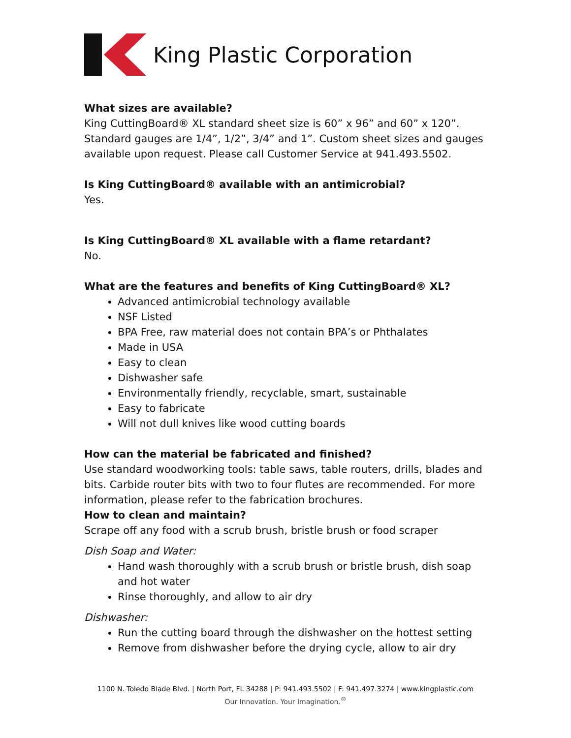King Plastic Corporation
What sizes are available?
King CuttingBoard® XL standard sheet size is 60” x 96” and 60” x 120”. Standard gauges are 1/4”, 1/2”, 3/4” and 1”. Custom sheet sizes and gauges available upon request. Please call Customer Service at 941.493.5502.
Is King CuttingBoard® available with an antimicrobial?
Yes.
Is King CuttingBoard® XL available with a flame retardant?
No.
What are the features and benefits of King CuttingBoard® XL?
Advanced antimicrobial technology available
NSF Listed
BPA Free, raw material does not contain BPA’s or Phthalates
Made in USA
Easy to clean
Dishwasher safe
Environmentally friendly, recyclable, smart, sustainable
Easy to fabricate
Will not dull knives like wood cutting boards
How can the material be fabricated and finished?
Use standard woodworking tools: table saws, table routers, drills, blades and bits. Carbide router bits with two to four flutes are recommended. For more information, please refer to the fabrication brochures.
How to clean and maintain?
Scrape off any food with a scrub brush, bristle brush or food scraper
Dish Soap and Water:
Hand wash thoroughly with a scrub brush or bristle brush, dish soap and hot water
Rinse thoroughly, and allow to air dry
Dishwasher:
Run the cutting board through the dishwasher on the hottest setting
Remove from dishwasher before the drying cycle, allow to air dry
1100 N. Toledo Blade Blvd. | North Port, FL 34288 | P: 941.493.5502 | F: 941.497.3274 | www.kingplastic.com
Our Innovation. Your Imagination.<sup>®</sup>